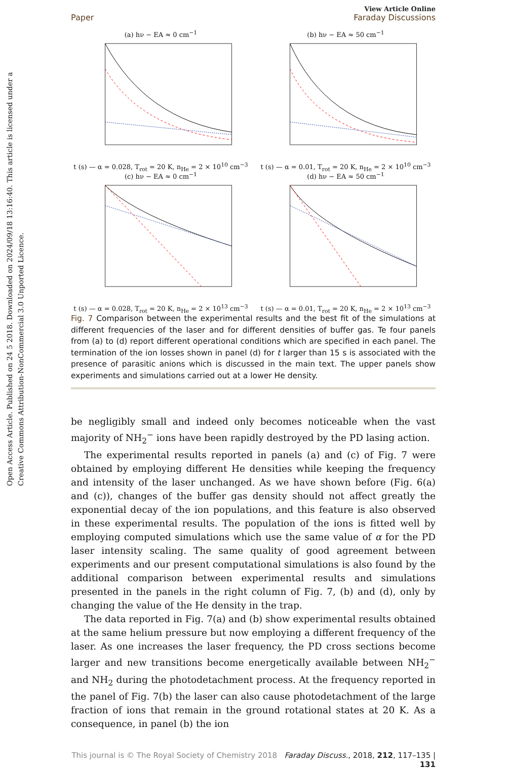Open Access Article. Published on 24 5 2018. Downloaded on 2024/09/18 13:16:40. This article is licensed under a Creative Commons Attribution-NonCommercial 3.0 Unported Licence.
View Article Online
Paper Faraday Discussions
(a) hν − EA ≈ 0 cm<sup>−1</sup>t (s) — α = 0.028, T<sub>rot</sub> = 20 K, n<sub>He</sub> = 2 × 10<sup>10</sup> cm<sup>−3</sup>
(b) hν − EA ≈ 50 cm<sup>−1</sup>t (s) — α = 0.01, T<sub>rot</sub> = 20 K, n<sub>He</sub> = 2 × 10<sup>10</sup> cm<sup>−3</sup>
(c) hν − EA ≈ 0 cm<sup>−1</sup>t (s) — α = 0.028, T<sub>rot</sub> = 20 K, n<sub>He</sub> = 2 × 10<sup>13</sup> cm<sup>−3</sup>
(d) hν − EA ≈ 50 cm<sup>−1</sup>t (s) — α = 0.01, T<sub>rot</sub> = 20 K, n<sub>He</sub> = 2 × 10<sup>13</sup> cm<sup>−3</sup>
Fig. 7 Comparison between the experimental results and the best fit of the simulations at different frequencies of the laser and for different densities of buffer gas. Te four panels from (a) to (d) report different operational conditions which are specified in each panel. The termination of the ion losses shown in panel (d) for t larger than 15 s is associated with the presence of parasitic anions which is discussed in the main text. The upper panels show experiments and simulations carried out at a lower He density.
be negligibly small and indeed only becomes noticeable when the vast majority of NH<sub>2</sub><sup>−</sup> ions have been rapidly destroyed by the PD lasing action.
The experimental results reported in panels (a) and (c) of Fig. 7 were obtained by employing different He densities while keeping the frequency and intensity of the laser unchanged. As we have shown before (Fig. 6(a) and (c)), changes of the buffer gas density should not affect greatly the exponential decay of the ion populations, and this feature is also observed in these experimental results. The population of the ions is fitted well by employing computed simulations which use the same value of α for the PD laser intensity scaling. The same quality of good agreement between experiments and our present computational simulations is also found by the additional comparison between experimental results and simulations presented in the panels in the right column of Fig. 7, (b) and (d), only by changing the value of the He density in the trap.
The data reported in Fig. 7(a) and (b) show experimental results obtained at the same helium pressure but now employing a different frequency of the laser. As one increases the laser frequency, the PD cross sections become larger and new transitions become energetically available between NH<sub>2</sub><sup>−</sup> and NH<sub>2</sub> during the photodetachment process. At the frequency reported in the panel of Fig. 7(b) the laser can also cause photodetachment of the large fraction of ions that remain in the ground rotational states at 20 K. As a consequence, in panel (b) the ion
This journal is © The Royal Society of Chemistry 2018 Faraday Discuss., 2018, 212, 117–135 | 131